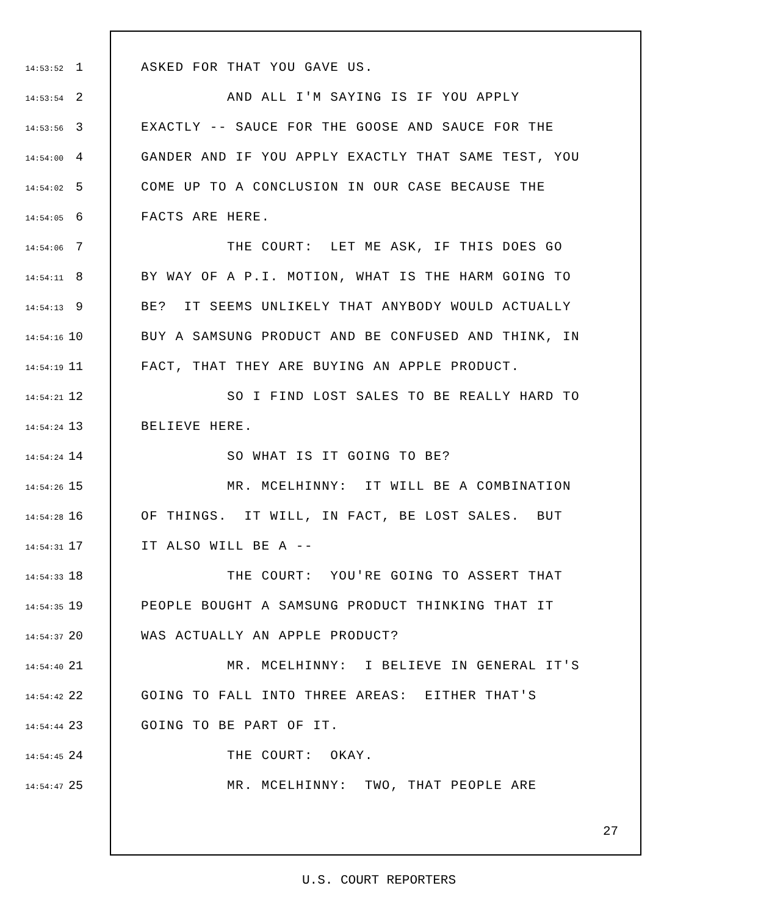14:53:52 1 ASKED FOR THAT YOU GAVE US.
14:53:54 2 AND ALL I'M SAYING IS IF YOU APPLY
14:53:56 3 EXACTLY -- SAUCE FOR THE GOOSE AND SAUCE FOR THE
14:54:00 4 GANDER AND IF YOU APPLY EXACTLY THAT SAME TEST, YOU
14:54:02 5 COME UP TO A CONCLUSION IN OUR CASE BECAUSE THE
14:54:05 6 FACTS ARE HERE.
14:54:06 7 THE COURT: LET ME ASK, IF THIS DOES GO
14:54:11 8 BY WAY OF A P.I. MOTION, WHAT IS THE HARM GOING TO
14:54:13 9 BE? IT SEEMS UNLIKELY THAT ANYBODY WOULD ACTUALLY
14:54:16 10 BUY A SAMSUNG PRODUCT AND BE CONFUSED AND THINK, IN
14:54:19 11 FACT, THAT THEY ARE BUYING AN APPLE PRODUCT.
14:54:21 12 SO I FIND LOST SALES TO BE REALLY HARD TO
14:54:24 13 BELIEVE HERE.
14:54:24 14 SO WHAT IS IT GOING TO BE?
14:54:26 15 MR. MCELHINNY: IT WILL BE A COMBINATION
14:54:28 16 OF THINGS. IT WILL, IN FACT, BE LOST SALES. BUT
14:54:31 17 IT ALSO WILL BE A --
14:54:33 18 THE COURT: YOU'RE GOING TO ASSERT THAT
14:54:35 19 PEOPLE BOUGHT A SAMSUNG PRODUCT THINKING THAT IT
14:54:37 20 WAS ACTUALLY AN APPLE PRODUCT?
14:54:40 21 MR. MCELHINNY: I BELIEVE IN GENERAL IT'S
14:54:42 22 GOING TO FALL INTO THREE AREAS: EITHER THAT'S
14:54:44 23 GOING TO BE PART OF IT.
14:54:45 24 THE COURT: OKAY.
14:54:47 25 MR. MCELHINNY: TWO, THAT PEOPLE ARE
27
U.S. COURT REPORTERS